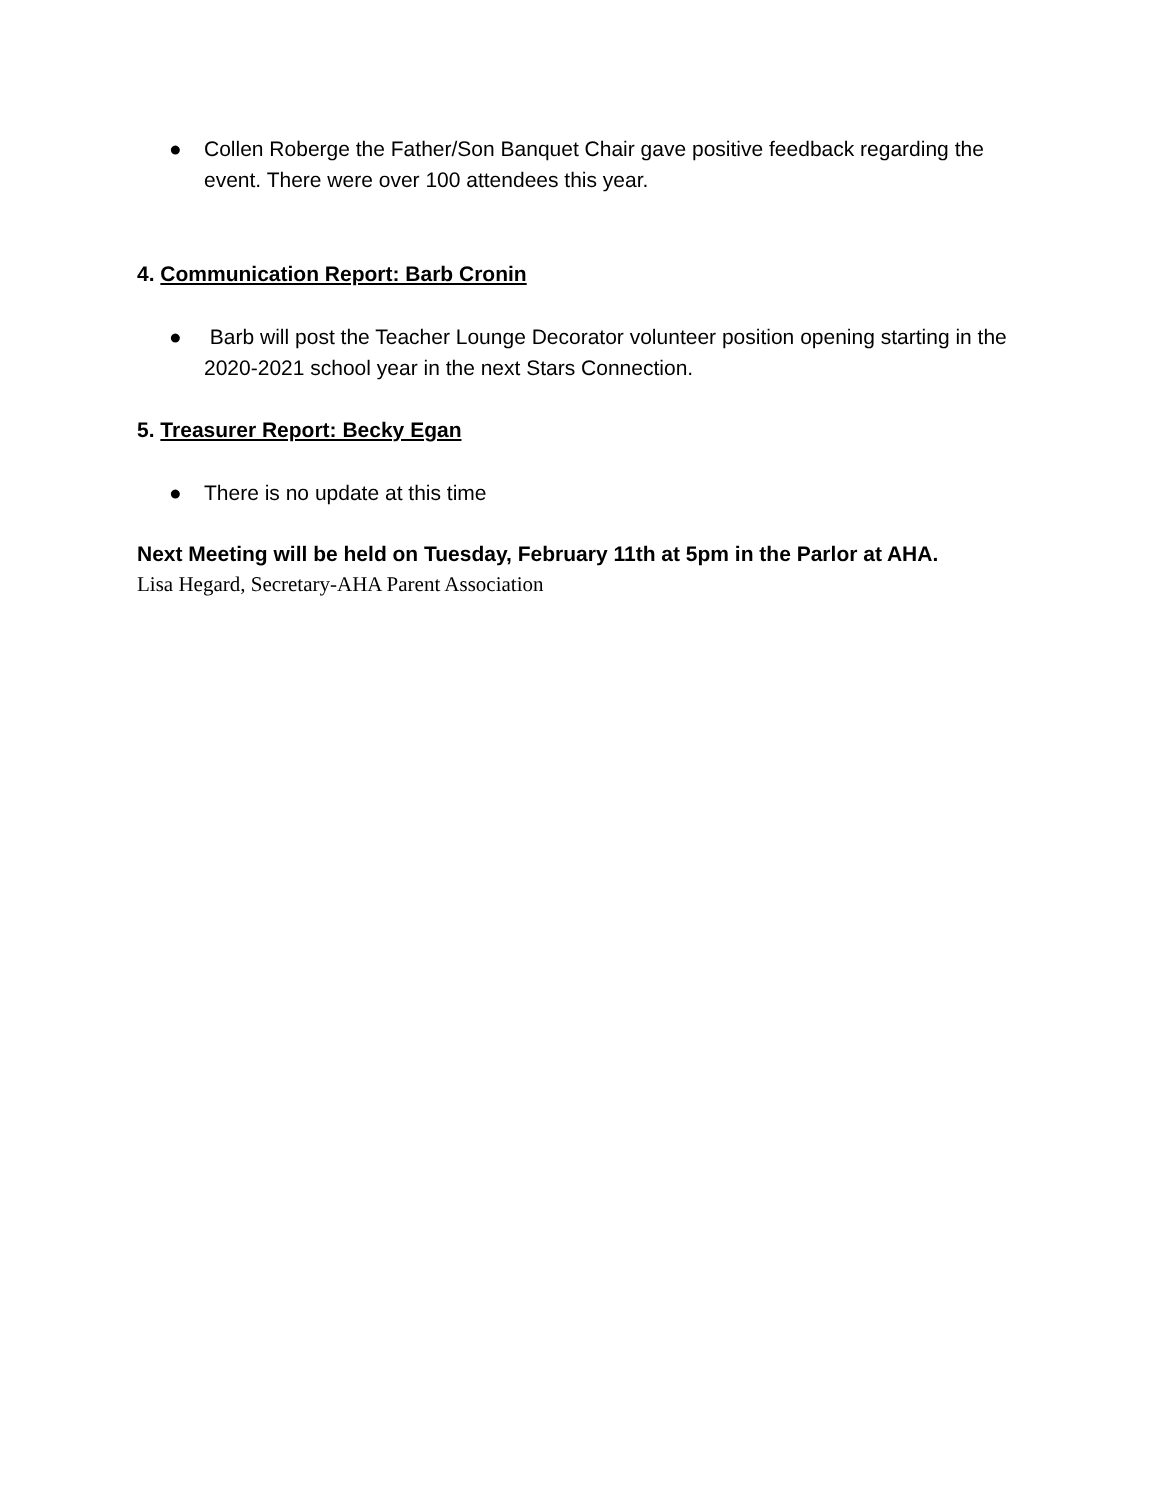● Collen Roberge the Father/Son Banquet Chair gave positive feedback regarding the event. There were over 100 attendees this year.
4. Communication Report: Barb Cronin
● Barb will post the Teacher Lounge Decorator volunteer position opening starting in the 2020-2021 school year in the next Stars Connection.
5. Treasurer Report: Becky Egan
● There is no update at this time
Next Meeting will be held on Tuesday, February 11th at 5pm in the Parlor at AHA.
Lisa Hegard, Secretary-AHA Parent Association